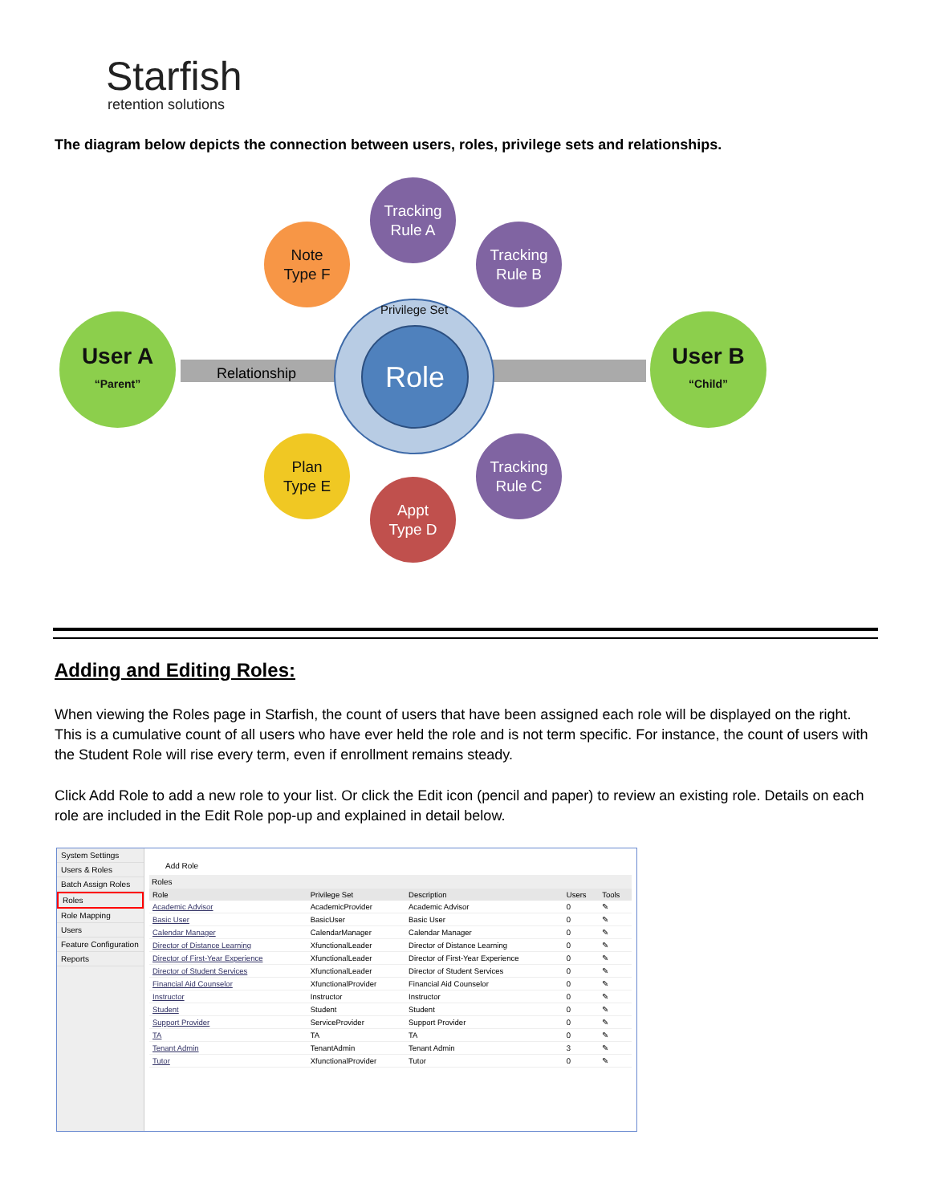Starfish
retention solutions
The diagram below depicts the connection between users, roles, privilege sets and relationships.
Relationship
User A
“Parent”
User B
“Child”
Privilege Set
Role
Tracking
Rule A
Tracking
Rule B
Tracking
Rule C
Note
Type F
Plan
Type E
Appt
Type D
Adding and Editing Roles:
When viewing the Roles page in Starfish, the count of users that have been assigned each role will be displayed on the right. This is a cumulative count of all users who have ever held the role and is not term specific. For instance, the count of users with the Student Role will rise every term, even if enrollment remains steady.
Click Add Role to add a new role to your list. Or click the Edit icon (pencil and paper) to review an existing role. Details on each role are included in the Edit Role pop-up and explained in detail below.
System Settings
Users & Roles
Batch Assign Roles
Roles
Role Mapping
Users
Feature Configuration
Reports
Add Role
Roles
| Role | Privilege Set | Description | Users | Tools |
| --- | --- | --- | --- | --- |
| Academic Advisor | AcademicProvider | Academic Advisor | 0 | ✎ |
| Basic User | BasicUser | Basic User | 0 | ✎ |
| Calendar Manager | CalendarManager | Calendar Manager | 0 | ✎ |
| Director of Distance Learning | XfunctionalLeader | Director of Distance Learning | 0 | ✎ |
| Director of First-Year Experience | XfunctionalLeader | Director of First-Year Experience | 0 | ✎ |
| Director of Student Services | XfunctionalLeader | Director of Student Services | 0 | ✎ |
| Financial Aid Counselor | XfunctionalProvider | Financial Aid Counselor | 0 | ✎ |
| Instructor | Instructor | Instructor | 0 | ✎ |
| Student | Student | Student | 0 | ✎ |
| Support Provider | ServiceProvider | Support Provider | 0 | ✎ |
| TA | TA | TA | 0 | ✎ |
| Tenant Admin | TenantAdmin | Tenant Admin | 3 | ✎ |
| Tutor | XfunctionalProvider | Tutor | 0 | ✎ |